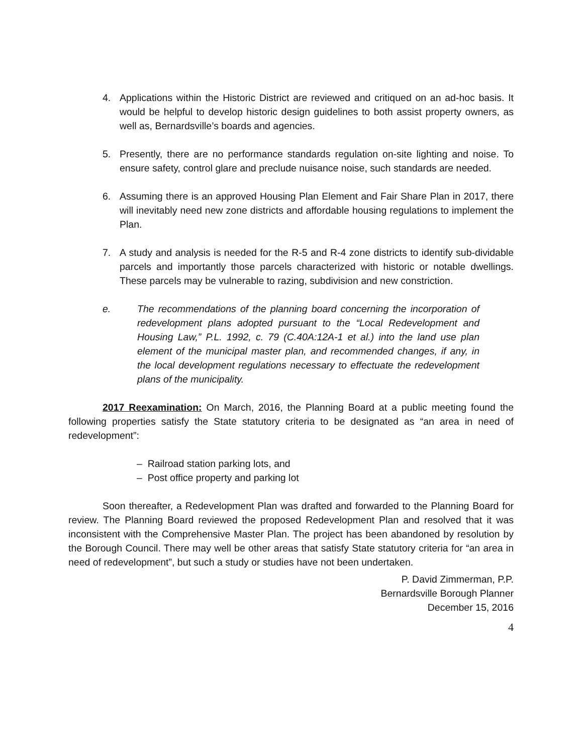4. Applications within the Historic District are reviewed and critiqued on an ad-hoc basis. It would be helpful to develop historic design guidelines to both assist property owners, as well as, Bernardsville’s boards and agencies.
5. Presently, there are no performance standards regulation on-site lighting and noise. To ensure safety, control glare and preclude nuisance noise, such standards are needed.
6. Assuming there is an approved Housing Plan Element and Fair Share Plan in 2017, there will inevitably need new zone districts and affordable housing regulations to implement the Plan.
7. A study and analysis is needed for the R-5 and R-4 zone districts to identify sub-dividable parcels and importantly those parcels characterized with historic or notable dwellings. These parcels may be vulnerable to razing, subdivision and new constriction.
e. The recommendations of the planning board concerning the incorporation of redevelopment plans adopted pursuant to the “Local Redevelopment and Housing Law,” P.L. 1992, c. 79 (C.40A:12A-1 et al.) into the land use plan element of the municipal master plan, and recommended changes, if any, in the local development regulations necessary to effectuate the redevelopment plans of the municipality.
2017 Reexamination: On March, 2016, the Planning Board at a public meeting found the following properties satisfy the State statutory criteria to be designated as “an area in need of redevelopment”:
– Railroad station parking lots, and
– Post office property and parking lot
Soon thereafter, a Redevelopment Plan was drafted and forwarded to the Planning Board for review. The Planning Board reviewed the proposed Redevelopment Plan and resolved that it was inconsistent with the Comprehensive Master Plan. The project has been abandoned by resolution by the Borough Council. There may well be other areas that satisfy State statutory criteria for “an area in need of redevelopment”, but such a study or studies have not been undertaken.
P. David Zimmerman, P.P.
Bernardsville Borough Planner
December 15, 2016
4